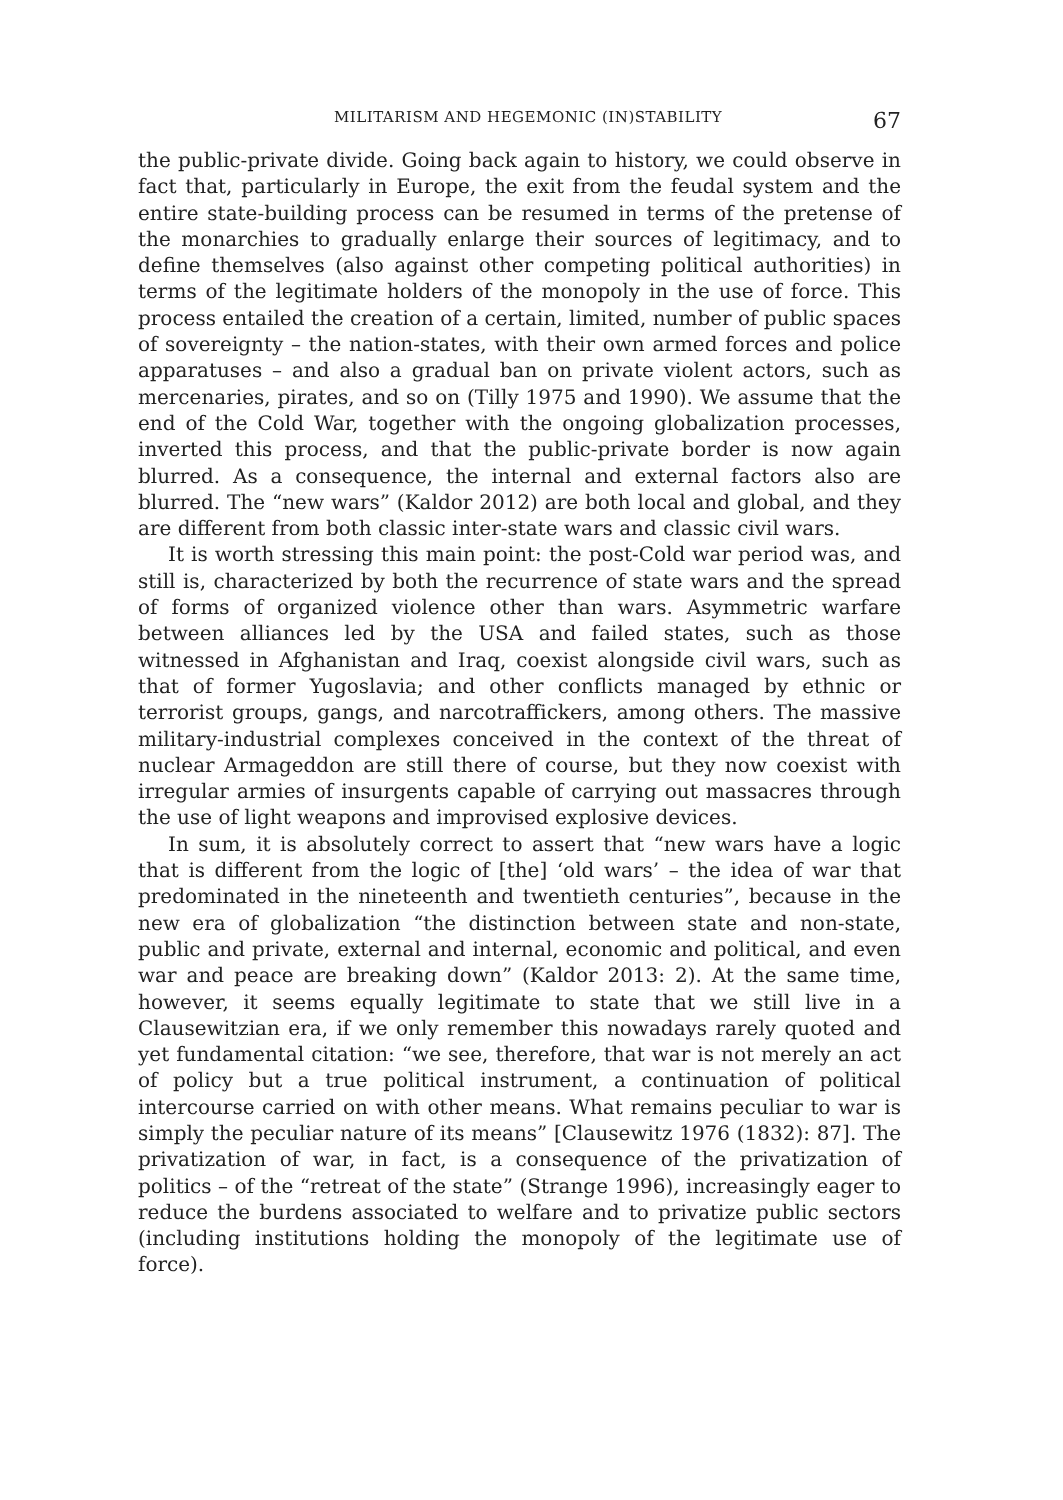MILITARISM AND HEGEMONIC (IN)STABILITY 67
the public-private divide. Going back again to history, we could observe in fact that, particularly in Europe, the exit from the feudal system and the entire state-building process can be resumed in terms of the pretense of the monarchies to gradually enlarge their sources of legitimacy, and to define themselves (also against other competing political authorities) in terms of the legitimate holders of the monopoly in the use of force. This process entailed the creation of a certain, limited, number of public spaces of sovereignty – the nation-states, with their own armed forces and police apparatuses – and also a gradual ban on private violent actors, such as mercenaries, pirates, and so on (Tilly 1975 and 1990). We assume that the end of the Cold War, together with the ongoing globalization processes, inverted this process, and that the public-private border is now again blurred. As a consequence, the internal and external factors also are blurred. The “new wars” (Kaldor 2012) are both local and global, and they are different from both classic inter-state wars and classic civil wars.
It is worth stressing this main point: the post-Cold war period was, and still is, characterized by both the recurrence of state wars and the spread of forms of organized violence other than wars. Asymmetric warfare between alliances led by the USA and failed states, such as those witnessed in Afghanistan and Iraq, coexist alongside civil wars, such as that of former Yugoslavia; and other conflicts managed by ethnic or terrorist groups, gangs, and narcotraffickers, among others. The massive military-industrial complexes conceived in the context of the threat of nuclear Armageddon are still there of course, but they now coexist with irregular armies of insurgents capable of carrying out massacres through the use of light weapons and improvised explosive devices.
In sum, it is absolutely correct to assert that “new wars have a logic that is different from the logic of [the] ‘old wars’ – the idea of war that predominated in the nineteenth and twentieth centuries”, because in the new era of globalization “the distinction between state and non-state, public and private, external and internal, economic and political, and even war and peace are breaking down” (Kaldor 2013: 2). At the same time, however, it seems equally legitimate to state that we still live in a Clausewitzian era, if we only remember this nowadays rarely quoted and yet fundamental citation: “we see, therefore, that war is not merely an act of policy but a true political instrument, a continuation of political intercourse carried on with other means. What remains peculiar to war is simply the peculiar nature of its means” [Clausewitz 1976 (1832): 87]. The privatization of war, in fact, is a consequence of the privatization of politics – of the “retreat of the state” (Strange 1996), increasingly eager to reduce the burdens associated to welfare and to privatize public sectors (including institutions holding the monopoly of the legitimate use of force).